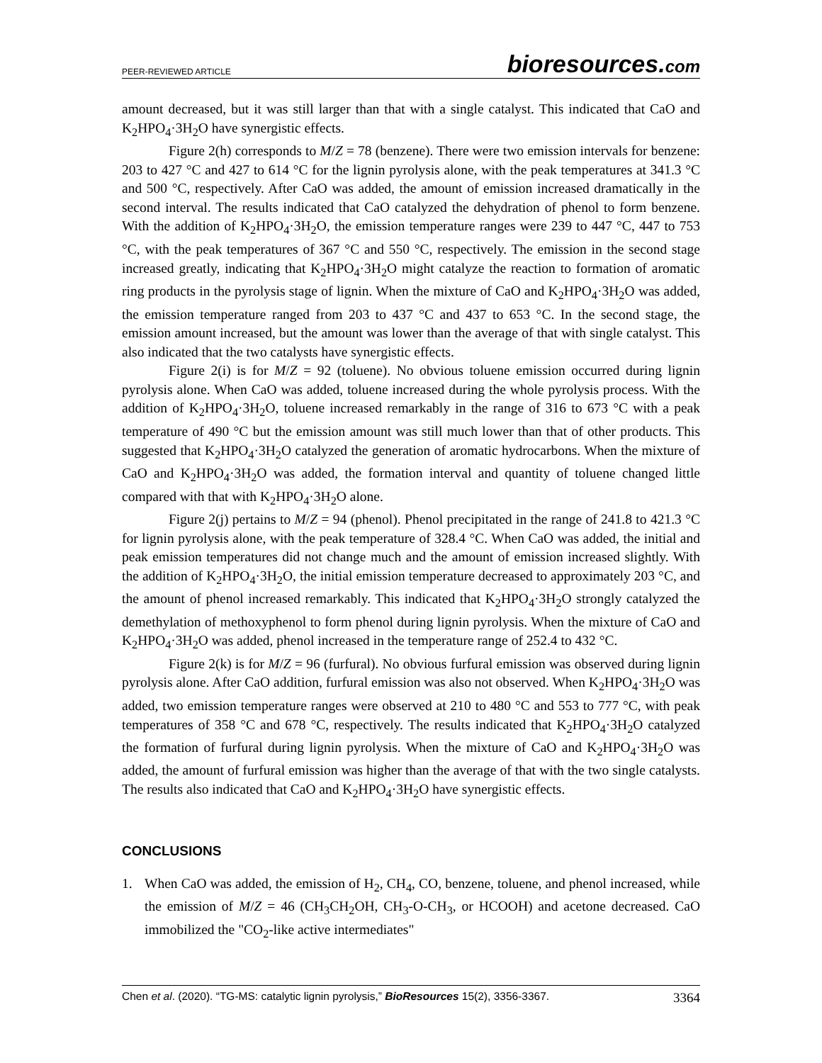PEER-REVIEWED ARTICLE
bioresources.com
amount decreased, but it was still larger than that with a single catalyst. This indicated that CaO and K<sub>2</sub>HPO<sub>4</sub>·3H<sub>2</sub>O have synergistic effects.
Figure 2(h) corresponds to M/Z = 78 (benzene). There were two emission intervals for benzene: 203 to 427 °C and 427 to 614 °C for the lignin pyrolysis alone, with the peak temperatures at 341.3 °C and 500 °C, respectively. After CaO was added, the amount of emission increased dramatically in the second interval. The results indicated that CaO catalyzed the dehydration of phenol to form benzene. With the addition of K<sub>2</sub>HPO<sub>4</sub>·3H<sub>2</sub>O, the emission temperature ranges were 239 to 447 °C, 447 to 753 °C, with the peak temperatures of 367 °C and 550 °C, respectively. The emission in the second stage increased greatly, indicating that K<sub>2</sub>HPO<sub>4</sub>·3H<sub>2</sub>O might catalyze the reaction to formation of aromatic ring products in the pyrolysis stage of lignin. When the mixture of CaO and K<sub>2</sub>HPO<sub>4</sub>·3H<sub>2</sub>O was added, the emission temperature ranged from 203 to 437 °C and 437 to 653 °C. In the second stage, the emission amount increased, but the amount was lower than the average of that with single catalyst. This also indicated that the two catalysts have synergistic effects.
Figure 2(i) is for M/Z = 92 (toluene). No obvious toluene emission occurred during lignin pyrolysis alone. When CaO was added, toluene increased during the whole pyrolysis process. With the addition of K<sub>2</sub>HPO<sub>4</sub>·3H<sub>2</sub>O, toluene increased remarkably in the range of 316 to 673 °C with a peak temperature of 490 °C but the emission amount was still much lower than that of other products. This suggested that K<sub>2</sub>HPO<sub>4</sub>·3H<sub>2</sub>O catalyzed the generation of aromatic hydrocarbons. When the mixture of CaO and K<sub>2</sub>HPO<sub>4</sub>·3H<sub>2</sub>O was added, the formation interval and quantity of toluene changed little compared with that with K<sub>2</sub>HPO<sub>4</sub>·3H<sub>2</sub>O alone.
Figure 2(j) pertains to M/Z = 94 (phenol). Phenol precipitated in the range of 241.8 to 421.3 °C for lignin pyrolysis alone, with the peak temperature of 328.4 °C. When CaO was added, the initial and peak emission temperatures did not change much and the amount of emission increased slightly. With the addition of K<sub>2</sub>HPO<sub>4</sub>·3H<sub>2</sub>O, the initial emission temperature decreased to approximately 203 °C, and the amount of phenol increased remarkably. This indicated that K<sub>2</sub>HPO<sub>4</sub>·3H<sub>2</sub>O strongly catalyzed the demethylation of methoxyphenol to form phenol during lignin pyrolysis. When the mixture of CaO and K<sub>2</sub>HPO<sub>4</sub>·3H<sub>2</sub>O was added, phenol increased in the temperature range of 252.4 to 432 °C.
Figure 2(k) is for M/Z = 96 (furfural). No obvious furfural emission was observed during lignin pyrolysis alone. After CaO addition, furfural emission was also not observed. When K<sub>2</sub>HPO<sub>4</sub>·3H<sub>2</sub>O was added, two emission temperature ranges were observed at 210 to 480 °C and 553 to 777 °C, with peak temperatures of 358 °C and 678 °C, respectively. The results indicated that K<sub>2</sub>HPO<sub>4</sub>·3H<sub>2</sub>O catalyzed the formation of furfural during lignin pyrolysis. When the mixture of CaO and K<sub>2</sub>HPO<sub>4</sub>·3H<sub>2</sub>O was added, the amount of furfural emission was higher than the average of that with the two single catalysts. The results also indicated that CaO and K<sub>2</sub>HPO<sub>4</sub>·3H<sub>2</sub>O have synergistic effects.
CONCLUSIONS
1. When CaO was added, the emission of H<sub>2</sub>, CH<sub>4</sub>, CO, benzene, toluene, and phenol increased, while the emission of M/Z = 46 (CH<sub>3</sub>CH<sub>2</sub>OH, CH<sub>3</sub>-O-CH<sub>3</sub>, or HCOOH) and acetone decreased. CaO immobilized the "CO<sub>2</sub>-like active intermediates"
Chen et al. (2020). “TG-MS: catalytic lignin pyrolysis,” BioResources 15(2), 3356-3367. 3364